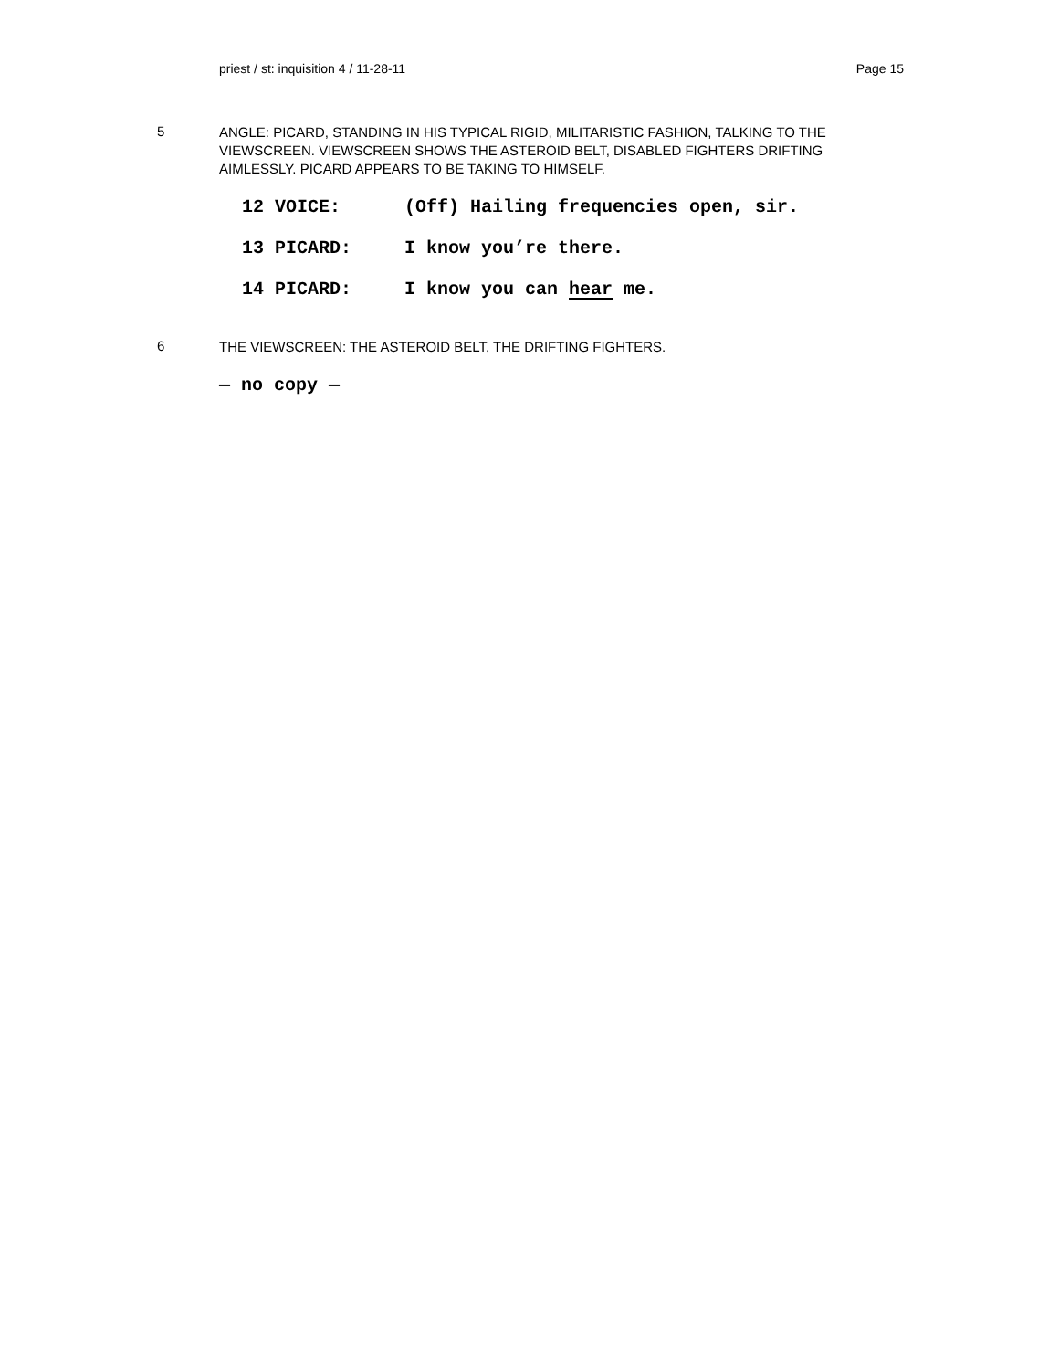priest / st: inquisition 4 / 11-28-11 Page 15
5
ANGLE: PICARD, STANDING IN HIS TYPICAL RIGID, MILITARISTIC FASHION, TALKING TO THE VIEWSCREEN. VIEWSCREEN SHOWS THE ASTEROID BELT, DISABLED FIGHTERS DRIFTING AIMLESSLY. PICARD APPEARS TO BE TAKING TO HIMSELF.
12 VOICE: (Off) Hailing frequencies open, sir.
13 PICARD: I know you’re there.
14 PICARD: I know you can hear me.
6
THE VIEWSCREEN: THE ASTEROID BELT, THE DRIFTING FIGHTERS.
— no copy —